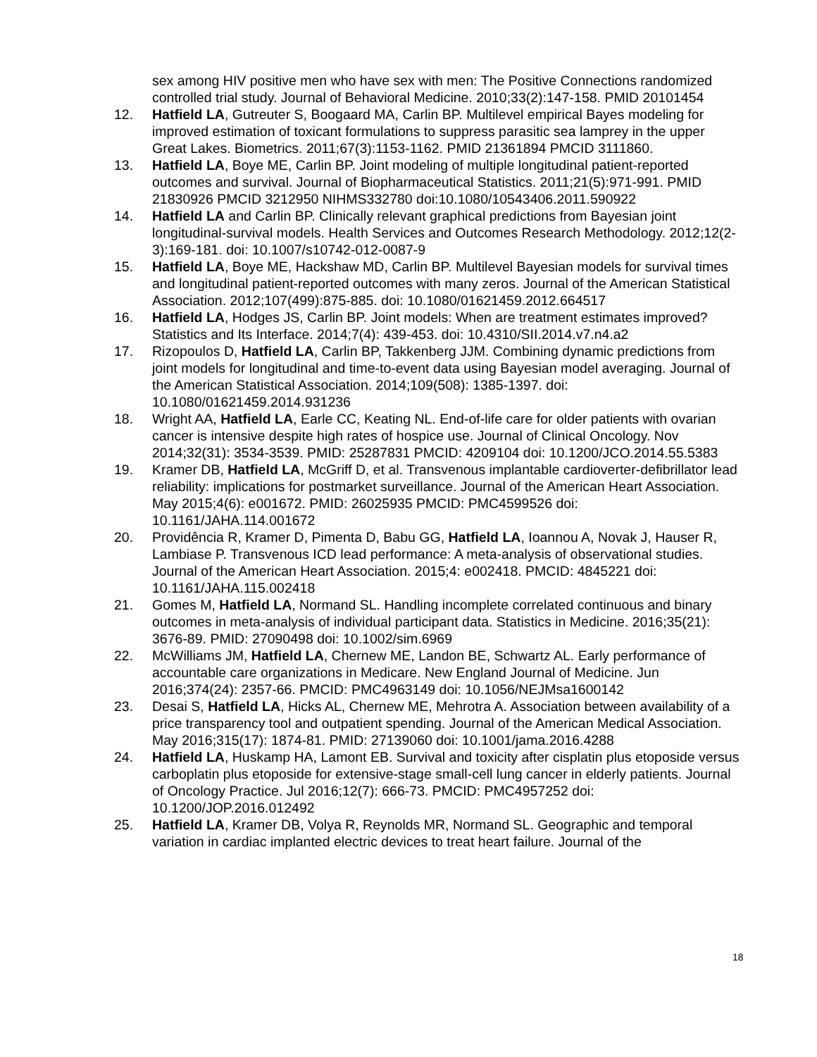sex among HIV positive men who have sex with men: The Positive Connections randomized controlled trial study. Journal of Behavioral Medicine. 2010;33(2):147-158. PMID 20101454
12. Hatfield LA, Gutreuter S, Boogaard MA, Carlin BP. Multilevel empirical Bayes modeling for improved estimation of toxicant formulations to suppress parasitic sea lamprey in the upper Great Lakes. Biometrics. 2011;67(3):1153-1162. PMID 21361894 PMCID 3111860.
13. Hatfield LA, Boye ME, Carlin BP. Joint modeling of multiple longitudinal patient-reported outcomes and survival. Journal of Biopharmaceutical Statistics. 2011;21(5):971-991. PMID 21830926 PMCID 3212950 NIHMS332780 doi:10.1080/10543406.2011.590922
14. Hatfield LA and Carlin BP. Clinically relevant graphical predictions from Bayesian joint longitudinal-survival models. Health Services and Outcomes Research Methodology. 2012;12(2-3):169-181. doi: 10.1007/s10742-012-0087-9
15. Hatfield LA, Boye ME, Hackshaw MD, Carlin BP. Multilevel Bayesian models for survival times and longitudinal patient-reported outcomes with many zeros. Journal of the American Statistical Association. 2012;107(499):875-885. doi: 10.1080/01621459.2012.664517
16. Hatfield LA, Hodges JS, Carlin BP. Joint models: When are treatment estimates improved? Statistics and Its Interface. 2014;7(4): 439-453. doi: 10.4310/SII.2014.v7.n4.a2
17. Rizopoulos D, Hatfield LA, Carlin BP, Takkenberg JJM. Combining dynamic predictions from joint models for longitudinal and time-to-event data using Bayesian model averaging. Journal of the American Statistical Association. 2014;109(508): 1385-1397. doi: 10.1080/01621459.2014.931236
18. Wright AA, Hatfield LA, Earle CC, Keating NL. End-of-life care for older patients with ovarian cancer is intensive despite high rates of hospice use. Journal of Clinical Oncology. Nov 2014;32(31): 3534-3539. PMID: 25287831 PMCID: 4209104 doi: 10.1200/JCO.2014.55.5383
19. Kramer DB, Hatfield LA, McGriff D, et al. Transvenous implantable cardioverter-defibrillator lead reliability: implications for postmarket surveillance. Journal of the American Heart Association. May 2015;4(6): e001672. PMID: 26025935 PMCID: PMC4599526 doi: 10.1161/JAHA.114.001672
20. Providência R, Kramer D, Pimenta D, Babu GG, Hatfield LA, Ioannou A, Novak J, Hauser R, Lambiase P. Transvenous ICD lead performance: A meta-analysis of observational studies. Journal of the American Heart Association. 2015;4: e002418. PMCID: 4845221 doi: 10.1161/JAHA.115.002418
21. Gomes M, Hatfield LA, Normand SL. Handling incomplete correlated continuous and binary outcomes in meta-analysis of individual participant data. Statistics in Medicine. 2016;35(21): 3676-89. PMID: 27090498 doi: 10.1002/sim.6969
22. McWilliams JM, Hatfield LA, Chernew ME, Landon BE, Schwartz AL. Early performance of accountable care organizations in Medicare. New England Journal of Medicine. Jun 2016;374(24): 2357-66. PMCID: PMC4963149 doi: 10.1056/NEJMsa1600142
23. Desai S, Hatfield LA, Hicks AL, Chernew ME, Mehrotra A. Association between availability of a price transparency tool and outpatient spending. Journal of the American Medical Association. May 2016;315(17): 1874-81. PMID: 27139060 doi: 10.1001/jama.2016.4288
24. Hatfield LA, Huskamp HA, Lamont EB. Survival and toxicity after cisplatin plus etoposide versus carboplatin plus etoposide for extensive-stage small-cell lung cancer in elderly patients. Journal of Oncology Practice. Jul 2016;12(7): 666-73. PMCID: PMC4957252 doi: 10.1200/JOP.2016.012492
25. Hatfield LA, Kramer DB, Volya R, Reynolds MR, Normand SL. Geographic and temporal variation in cardiac implanted electric devices to treat heart failure. Journal of the
18